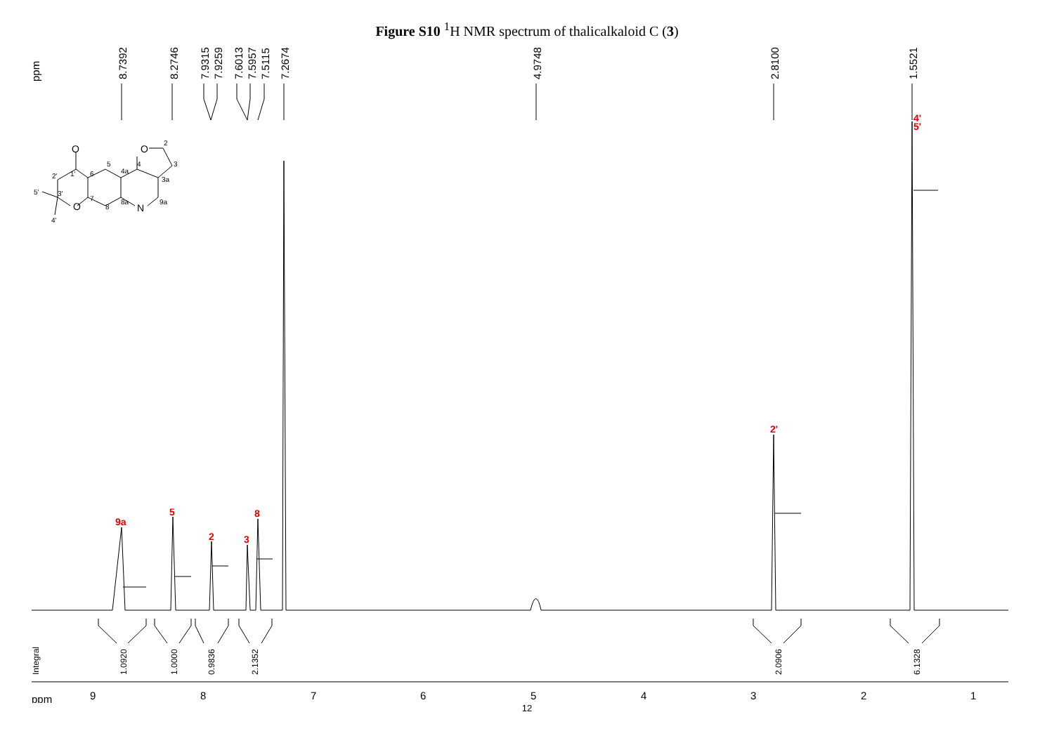Figure S10 <sup>1</sup>H NMR spectrum of thalicalkaloid C (3)
ppm
8.7392
8.2746
7.9315
7.9259
7.6013
7.5957
7.5115
7.2674
4.9748
2.8100
1.5521
9a
5
2
3
8
2'
4'
5'
Integral
1.0920
1.0000
0.9836
2.1352
2.0906
6.1328
ppm
9
8
7
6
5
4
3
2
1
O
O
2
3
3a
4
4a
5
6
7
8
8a
N
9a
1'
2'
3'
O
5'
4'
12